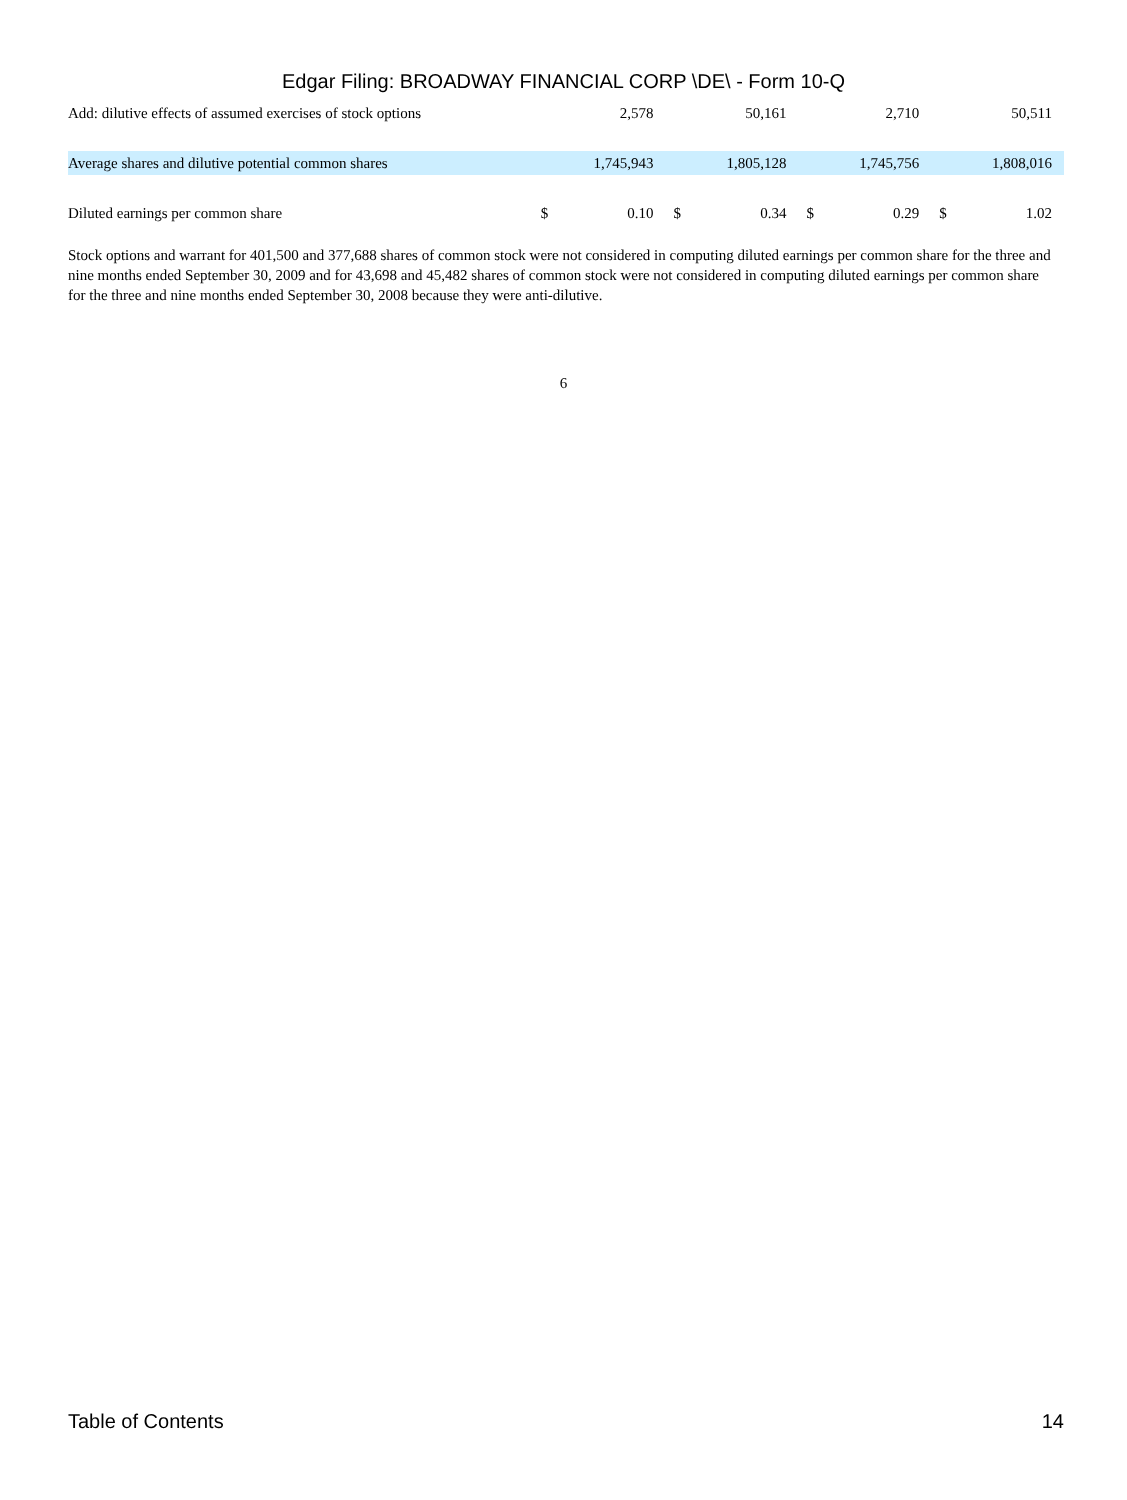Edgar Filing: BROADWAY FINANCIAL CORP \DE\ - Form 10-Q
| Add: dilutive effects of assumed exercises of stock options | | 2,578 | | 50,161 | | 2,710 | | 50,511 |
| Average shares and dilutive potential common shares | | 1,745,943 | | 1,805,128 | | 1,745,756 | | 1,808,016 |
| Diluted earnings per common share | $ | 0.10 | $ | 0.34 | $ | 0.29 | $ | 1.02 |
Stock options and warrant for 401,500 and 377,688 shares of common stock were not considered in computing diluted earnings per common share for the three and nine months ended September 30, 2009 and for 43,698 and 45,482 shares of common stock were not considered in computing diluted earnings per common share for the three and nine months ended September 30, 2008 because they were anti-dilutive.
6
Table of Contents 14